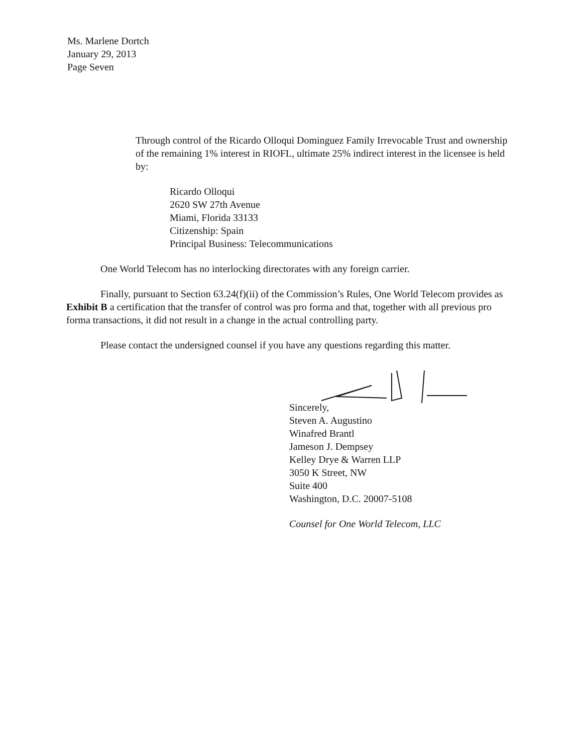Ms. Marlene Dortch
January 29, 2013
Page Seven
Through control of the Ricardo Olloqui Dominguez Family Irrevocable Trust and ownership of the remaining 1% interest in RIOFL, ultimate 25% indirect interest in the licensee is held by:
Ricardo Olloqui
2620 SW 27th Avenue
Miami, Florida 33133
Citizenship: Spain
Principal Business: Telecommunications
One World Telecom has no interlocking directorates with any foreign carrier.
Finally, pursuant to Section 63.24(f)(ii) of the Commission’s Rules, One World Telecom provides as Exhibit B a certification that the transfer of control was pro forma and that, together with all previous pro forma transactions, it did not result in a change in the actual controlling party.
Please contact the undersigned counsel if you have any questions regarding this matter.
Sincerely,
Steven A. Augustino
Winafred Brantl
Jameson J. Dempsey
Kelley Drye & Warren LLP
3050 K Street, NW
Suite 400
Washington, D.C. 20007-5108
Counsel for One World Telecom, LLC